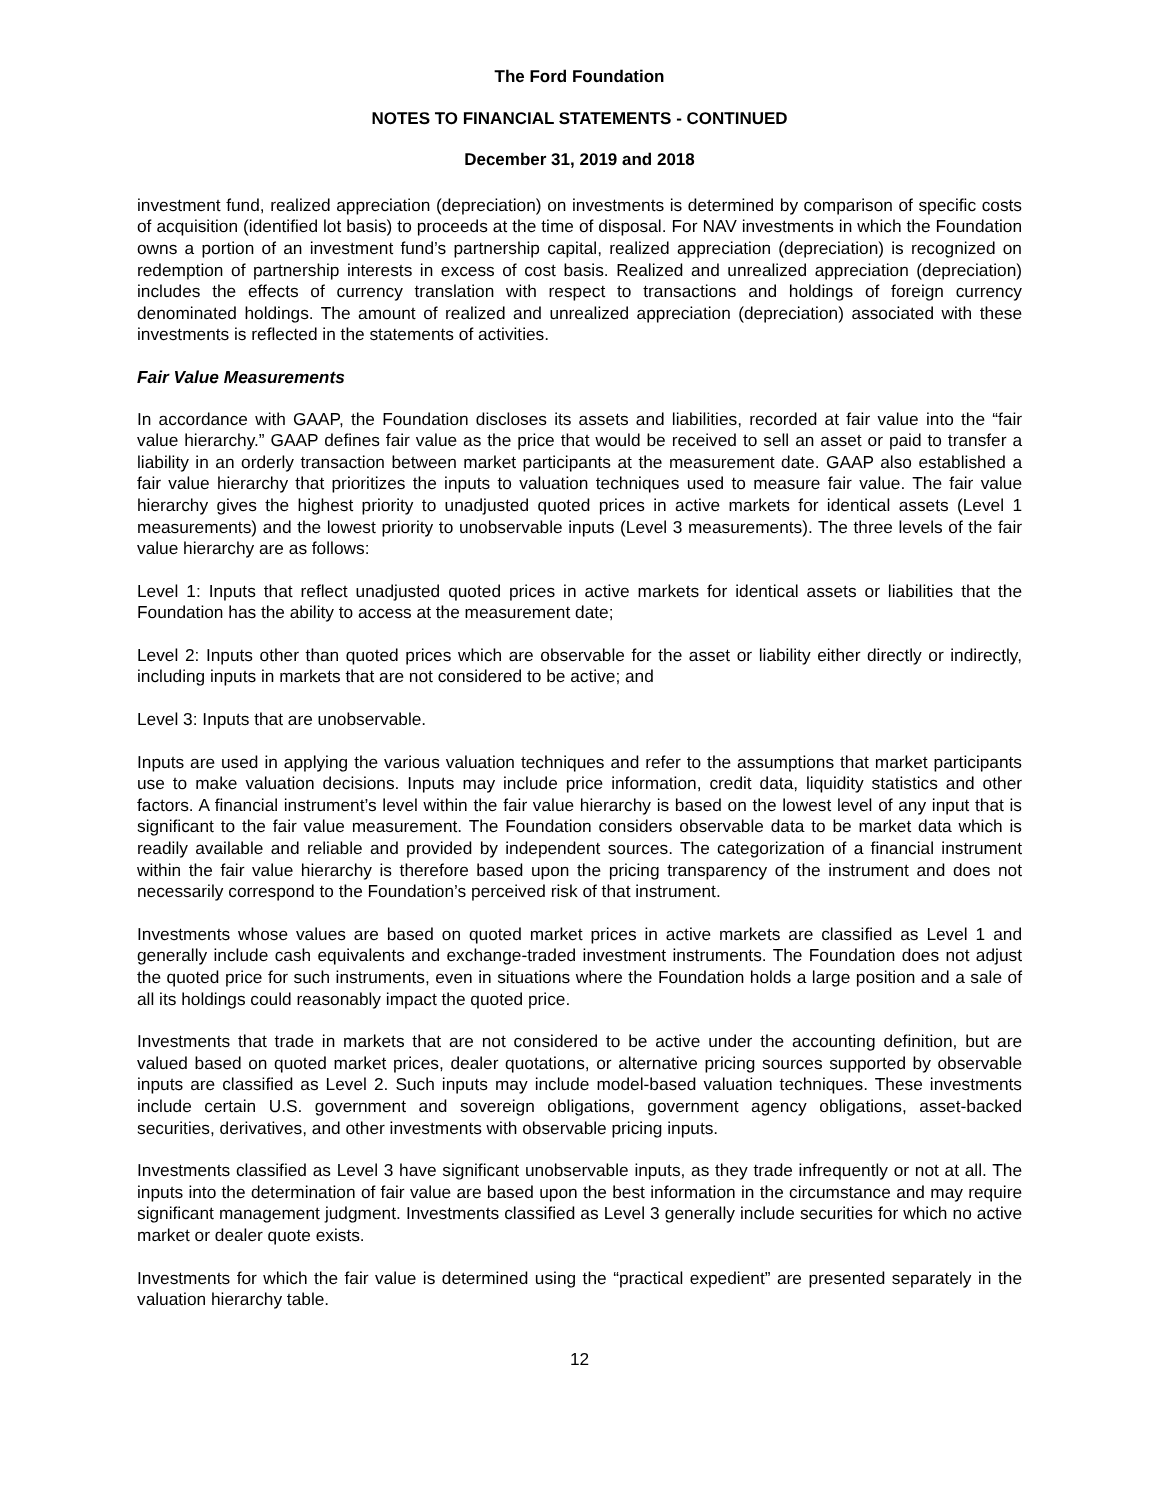The Ford Foundation
NOTES TO FINANCIAL STATEMENTS - CONTINUED
December 31, 2019 and 2018
investment fund, realized appreciation (depreciation) on investments is determined by comparison of specific costs of acquisition (identified lot basis) to proceeds at the time of disposal. For NAV investments in which the Foundation owns a portion of an investment fund’s partnership capital, realized appreciation (depreciation) is recognized on redemption of partnership interests in excess of cost basis. Realized and unrealized appreciation (depreciation) includes the effects of currency translation with respect to transactions and holdings of foreign currency denominated holdings. The amount of realized and unrealized appreciation (depreciation) associated with these investments is reflected in the statements of activities.
Fair Value Measurements
In accordance with GAAP, the Foundation discloses its assets and liabilities, recorded at fair value into the “fair value hierarchy.” GAAP defines fair value as the price that would be received to sell an asset or paid to transfer a liability in an orderly transaction between market participants at the measurement date. GAAP also established a fair value hierarchy that prioritizes the inputs to valuation techniques used to measure fair value. The fair value hierarchy gives the highest priority to unadjusted quoted prices in active markets for identical assets (Level 1 measurements) and the lowest priority to unobservable inputs (Level 3 measurements). The three levels of the fair value hierarchy are as follows:
Level 1: Inputs that reflect unadjusted quoted prices in active markets for identical assets or liabilities that the Foundation has the ability to access at the measurement date;
Level 2: Inputs other than quoted prices which are observable for the asset or liability either directly or indirectly, including inputs in markets that are not considered to be active; and
Level 3: Inputs that are unobservable.
Inputs are used in applying the various valuation techniques and refer to the assumptions that market participants use to make valuation decisions. Inputs may include price information, credit data, liquidity statistics and other factors. A financial instrument’s level within the fair value hierarchy is based on the lowest level of any input that is significant to the fair value measurement. The Foundation considers observable data to be market data which is readily available and reliable and provided by independent sources. The categorization of a financial instrument within the fair value hierarchy is therefore based upon the pricing transparency of the instrument and does not necessarily correspond to the Foundation’s perceived risk of that instrument.
Investments whose values are based on quoted market prices in active markets are classified as Level 1 and generally include cash equivalents and exchange-traded investment instruments. The Foundation does not adjust the quoted price for such instruments, even in situations where the Foundation holds a large position and a sale of all its holdings could reasonably impact the quoted price.
Investments that trade in markets that are not considered to be active under the accounting definition, but are valued based on quoted market prices, dealer quotations, or alternative pricing sources supported by observable inputs are classified as Level 2. Such inputs may include model-based valuation techniques. These investments include certain U.S. government and sovereign obligations, government agency obligations, asset-backed securities, derivatives, and other investments with observable pricing inputs.
Investments classified as Level 3 have significant unobservable inputs, as they trade infrequently or not at all. The inputs into the determination of fair value are based upon the best information in the circumstance and may require significant management judgment. Investments classified as Level 3 generally include securities for which no active market or dealer quote exists.
Investments for which the fair value is determined using the “practical expedient” are presented separately in the valuation hierarchy table.
12